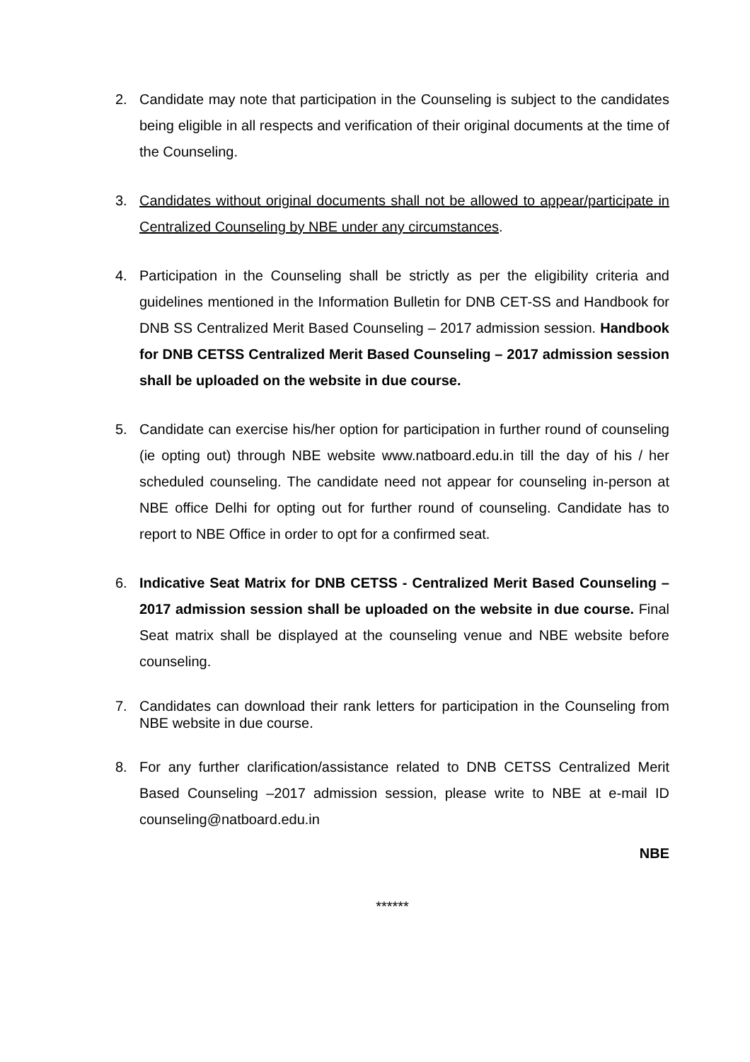2. Candidate may note that participation in the Counseling is subject to the candidates being eligible in all respects and verification of their original documents at the time of the Counseling.
3. Candidates without original documents shall not be allowed to appear/participate in Centralized Counseling by NBE under any circumstances.
4. Participation in the Counseling shall be strictly as per the eligibility criteria and guidelines mentioned in the Information Bulletin for DNB CET-SS and Handbook for DNB SS Centralized Merit Based Counseling – 2017 admission session. Handbook for DNB CETSS Centralized Merit Based Counseling – 2017 admission session shall be uploaded on the website in due course.
5. Candidate can exercise his/her option for participation in further round of counseling (ie opting out) through NBE website www.natboard.edu.in till the day of his / her scheduled counseling. The candidate need not appear for counseling in-person at NBE office Delhi for opting out for further round of counseling. Candidate has to report to NBE Office in order to opt for a confirmed seat.
6. Indicative Seat Matrix for DNB CETSS - Centralized Merit Based Counseling – 2017 admission session shall be uploaded on the website in due course. Final Seat matrix shall be displayed at the counseling venue and NBE website before counseling.
7. Candidates can download their rank letters for participation in the Counseling from NBE website in due course.
8. For any further clarification/assistance related to DNB CETSS Centralized Merit Based Counseling –2017 admission session, please write to NBE at e-mail ID counseling@natboard.edu.in
NBE
******